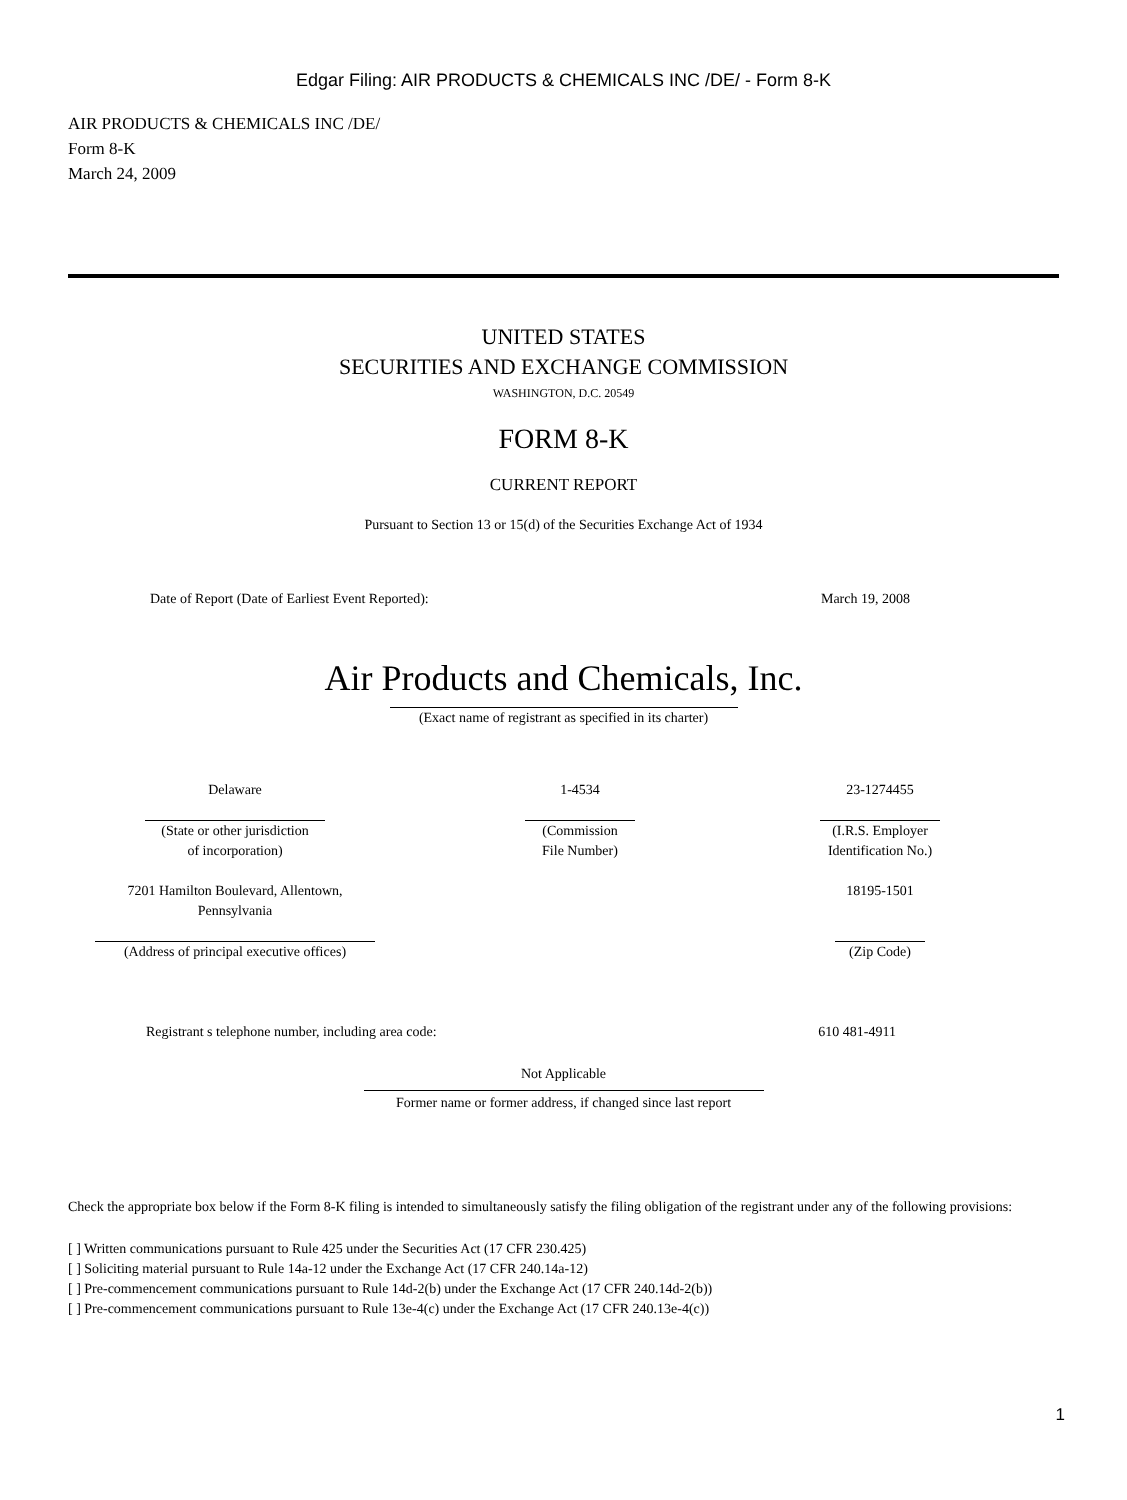Edgar Filing: AIR PRODUCTS & CHEMICALS INC /DE/ - Form 8-K
AIR PRODUCTS & CHEMICALS INC /DE/
Form 8-K
March 24, 2009
UNITED STATES
SECURITIES AND EXCHANGE COMMISSION
WASHINGTON, D.C. 20549
FORM 8-K
CURRENT REPORT
Pursuant to Section 13 or 15(d) of the Securities Exchange Act of 1934
| Date of Report (Date of Earliest Event Reported): | March 19, 2008 |
Air Products and Chemicals, Inc.
(Exact name of registrant as specified in its charter)
| Delaware (State or other jurisdiction of incorporation) | 1-4534 (Commission File Number) | 23-1274455 (I.R.S. Employer Identification No.) |
| 7201 Hamilton Boulevard, Allentown, Pennsylvania (Address of principal executive offices) | | 18195-1501 (Zip Code) |
| Registrant s telephone number, including area code: | 610 481-4911 |
Not Applicable
Former name or former address, if changed since last report
Check the appropriate box below if the Form 8-K filing is intended to simultaneously satisfy the filing obligation of the registrant under any of the following provisions:
[ ] Written communications pursuant to Rule 425 under the Securities Act (17 CFR 230.425)
[ ] Soliciting material pursuant to Rule 14a-12 under the Exchange Act (17 CFR 240.14a-12)
[ ] Pre-commencement communications pursuant to Rule 14d-2(b) under the Exchange Act (17 CFR 240.14d-2(b))
[ ] Pre-commencement communications pursuant to Rule 13e-4(c) under the Exchange Act (17 CFR 240.13e-4(c))
1